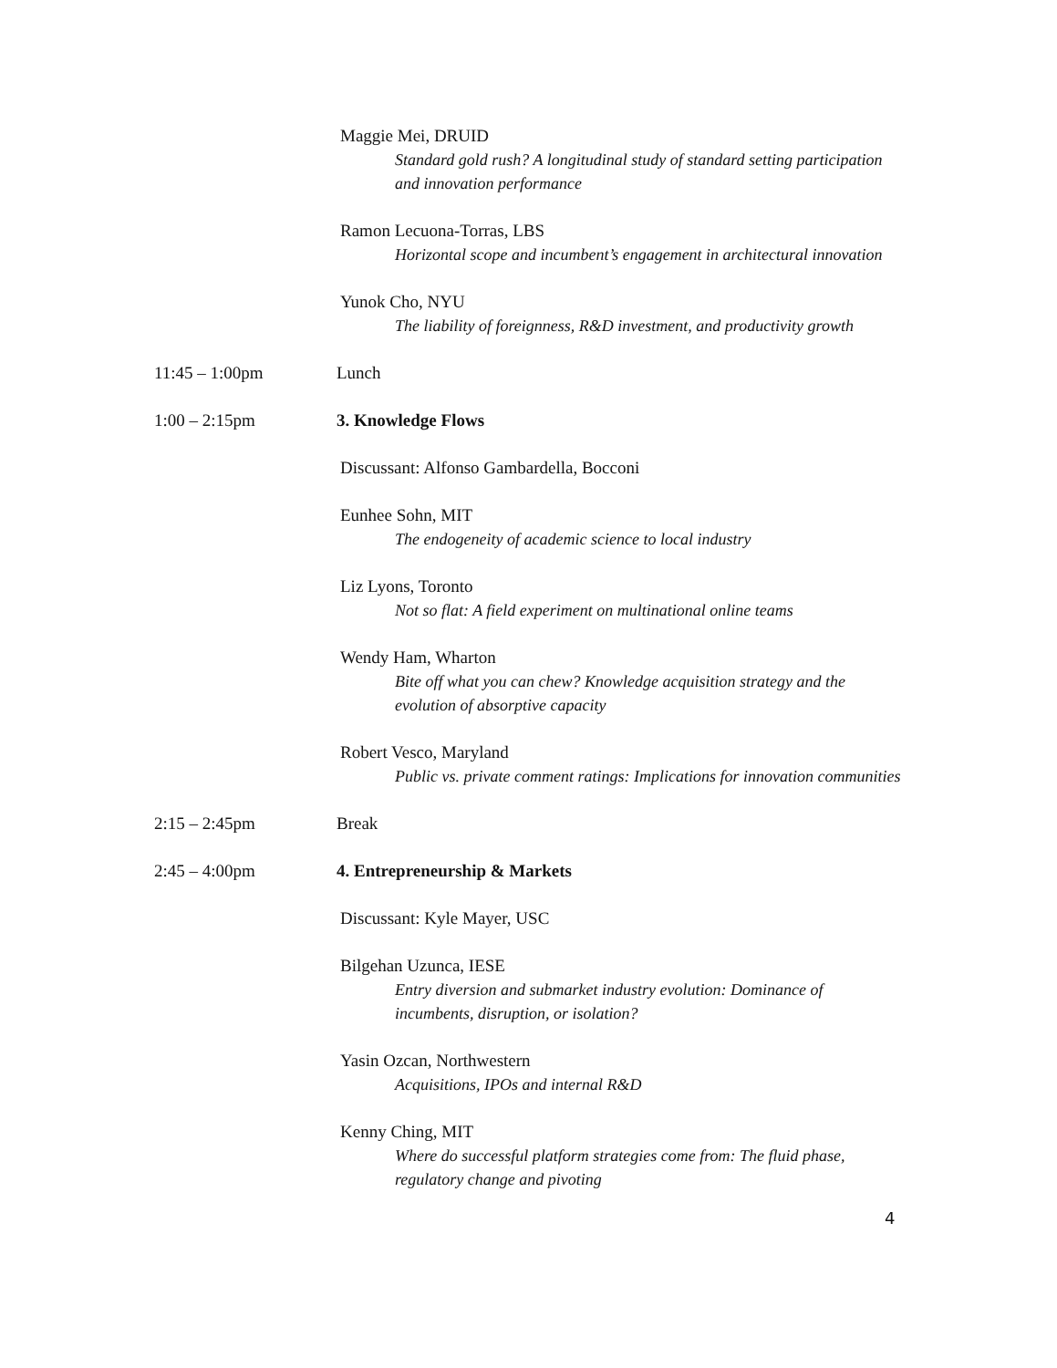Maggie Mei, DRUID
Standard gold rush? A longitudinal study of standard setting participation and innovation performance
Ramon Lecuona-Torras, LBS
Horizontal scope and incumbent’s engagement in architectural innovation
Yunok Cho, NYU
The liability of foreignness, R&D investment, and productivity growth
11:45 – 1:00pm Lunch
1:00 – 2:15pm 3. Knowledge Flows
Discussant: Alfonso Gambardella, Bocconi
Eunhee Sohn, MIT
The endogeneity of academic science to local industry
Liz Lyons, Toronto
Not so flat: A field experiment on multinational online teams
Wendy Ham, Wharton
Bite off what you can chew? Knowledge acquisition strategy and the evolution of absorptive capacity
Robert Vesco, Maryland
Public vs. private comment ratings: Implications for innovation communities
2:15 – 2:45pm Break
2:45 – 4:00pm 4. Entrepreneurship & Markets
Discussant: Kyle Mayer, USC
Bilgehan Uzunca, IESE
Entry diversion and submarket industry evolution: Dominance of incumbents, disruption, or isolation?
Yasin Ozcan, Northwestern
Acquisitions, IPOs and internal R&D
Kenny Ching, MIT
Where do successful platform strategies come from: The fluid phase, regulatory change and pivoting
4